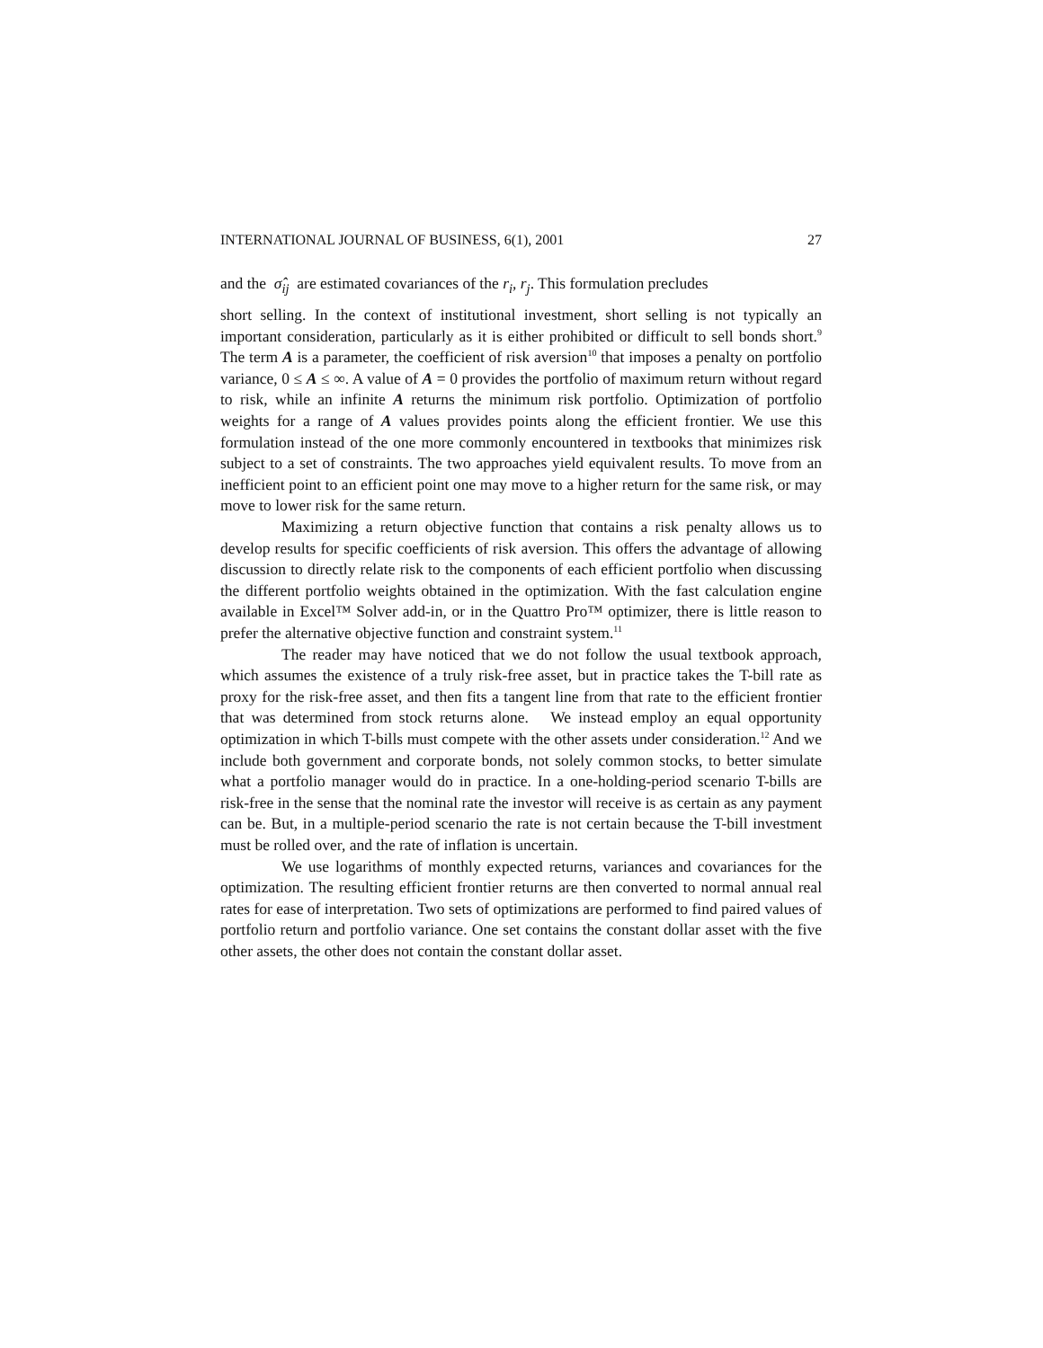INTERNATIONAL JOURNAL OF BUSINESS, 6(1), 2001 27
and the σ̂<sub>ij</sub> are estimated covariances of the r<sub>i</sub>, r<sub>j</sub>. This formulation precludes
short selling. In the context of institutional investment, short selling is not typically an important consideration, particularly as it is either prohibited or difficult to sell bonds short.<sup>9</sup> The term A is a parameter, the coefficient of risk aversion<sup>10</sup> that imposes a penalty on portfolio variance, 0 ≤ A ≤ ∞. A value of A = 0 provides the portfolio of maximum return without regard to risk, while an infinite A returns the minimum risk portfolio. Optimization of portfolio weights for a range of A values provides points along the efficient frontier. We use this formulation instead of the one more commonly encountered in textbooks that minimizes risk subject to a set of constraints. The two approaches yield equivalent results. To move from an inefficient point to an efficient point one may move to a higher return for the same risk, or may move to lower risk for the same return.
Maximizing a return objective function that contains a risk penalty allows us to develop results for specific coefficients of risk aversion. This offers the advantage of allowing discussion to directly relate risk to the components of each efficient portfolio when discussing the different portfolio weights obtained in the optimization. With the fast calculation engine available in Excel™ Solver add-in, or in the Quattro Pro™ optimizer, there is little reason to prefer the alternative objective function and constraint system.<sup>11</sup>
The reader may have noticed that we do not follow the usual textbook approach, which assumes the existence of a truly risk-free asset, but in practice takes the T-bill rate as proxy for the risk-free asset, and then fits a tangent line from that rate to the efficient frontier that was determined from stock returns alone. We instead employ an equal opportunity optimization in which T-bills must compete with the other assets under consideration.<sup>12</sup> And we include both government and corporate bonds, not solely common stocks, to better simulate what a portfolio manager would do in practice. In a one-holding-period scenario T-bills are risk-free in the sense that the nominal rate the investor will receive is as certain as any payment can be. But, in a multiple-period scenario the rate is not certain because the T-bill investment must be rolled over, and the rate of inflation is uncertain.
We use logarithms of monthly expected returns, variances and covariances for the optimization. The resulting efficient frontier returns are then converted to normal annual real rates for ease of interpretation. Two sets of optimizations are performed to find paired values of portfolio return and portfolio variance. One set contains the constant dollar asset with the five other assets, the other does not contain the constant dollar asset.